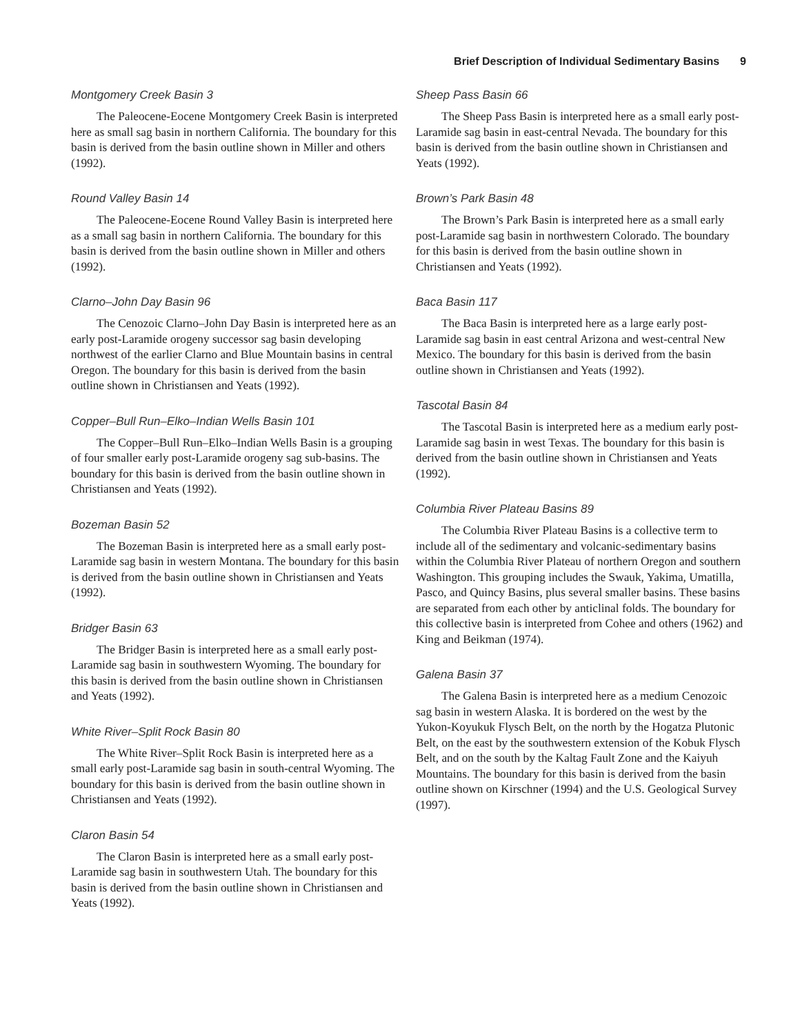Brief Description of Individual Sedimentary Basins 9
Montgomery Creek Basin 3
The Paleocene-Eocene Montgomery Creek Basin is interpreted here as small sag basin in northern California. The boundary for this basin is derived from the basin outline shown in Miller and others (1992).
Round Valley Basin 14
The Paleocene-Eocene Round Valley Basin is interpreted here as a small sag basin in northern California. The boundary for this basin is derived from the basin outline shown in Miller and others (1992).
Clarno–John Day Basin 96
The Cenozoic Clarno–John Day Basin is interpreted here as an early post-Laramide orogeny successor sag basin developing northwest of the earlier Clarno and Blue Mountain basins in central Oregon. The boundary for this basin is derived from the basin outline shown in Christiansen and Yeats (1992).
Copper–Bull Run–Elko–Indian Wells Basin 101
The Copper–Bull Run–Elko–Indian Wells Basin is a grouping of four smaller early post-Laramide orogeny sag sub-basins. The boundary for this basin is derived from the basin outline shown in Christiansen and Yeats (1992).
Bozeman Basin 52
The Bozeman Basin is interpreted here as a small early post-Laramide sag basin in western Montana. The boundary for this basin is derived from the basin outline shown in Christiansen and Yeats (1992).
Bridger Basin 63
The Bridger Basin is interpreted here as a small early post-Laramide sag basin in southwestern Wyoming. The boundary for this basin is derived from the basin outline shown in Christiansen and Yeats (1992).
White River–Split Rock Basin 80
The White River–Split Rock Basin is interpreted here as a small early post-Laramide sag basin in south-central Wyoming. The boundary for this basin is derived from the basin outline shown in Christiansen and Yeats (1992).
Claron Basin 54
The Claron Basin is interpreted here as a small early post-Laramide sag basin in southwestern Utah. The boundary for this basin is derived from the basin outline shown in Christiansen and Yeats (1992).
Sheep Pass Basin 66
The Sheep Pass Basin is interpreted here as a small early post-Laramide sag basin in east-central Nevada. The boundary for this basin is derived from the basin outline shown in Christiansen and Yeats (1992).
Brown’s Park Basin 48
The Brown’s Park Basin is interpreted here as a small early post-Laramide sag basin in northwestern Colorado. The boundary for this basin is derived from the basin outline shown in Christiansen and Yeats (1992).
Baca Basin 117
The Baca Basin is interpreted here as a large early post-Laramide sag basin in east central Arizona and west-central New Mexico. The boundary for this basin is derived from the basin outline shown in Christiansen and Yeats (1992).
Tascotal Basin 84
The Tascotal Basin is interpreted here as a medium early post-Laramide sag basin in west Texas. The boundary for this basin is derived from the basin outline shown in Christiansen and Yeats (1992).
Columbia River Plateau Basins 89
The Columbia River Plateau Basins is a collective term to include all of the sedimentary and volcanic-sedimentary basins within the Columbia River Plateau of northern Oregon and southern Washington. This grouping includes the Swauk, Yakima, Umatilla, Pasco, and Quincy Basins, plus several smaller basins. These basins are separated from each other by anticlinal folds. The boundary for this collective basin is interpreted from Cohee and others (1962) and King and Beikman (1974).
Galena Basin 37
The Galena Basin is interpreted here as a medium Cenozoic sag basin in western Alaska. It is bordered on the west by the Yukon-Koyukuk Flysch Belt, on the north by the Hogatza Plutonic Belt, on the east by the southwestern extension of the Kobuk Flysch Belt, and on the south by the Kaltag Fault Zone and the Kaiyuh Mountains. The boundary for this basin is derived from the basin outline shown on Kirschner (1994) and the U.S. Geological Survey (1997).